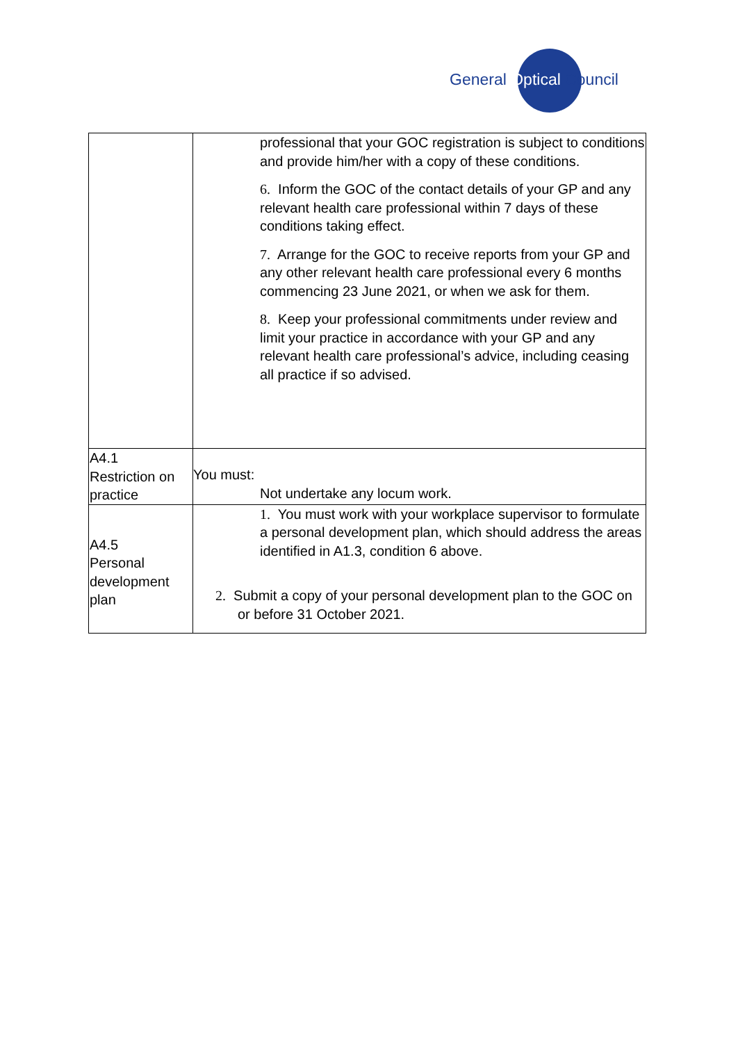General Optical Council
| | professional that your GOC registration is subject to conditions and provide him/her with a copy of these conditions. 6. Inform the GOC of the contact details of your GP and any relevant health care professional within 7 days of these conditions taking effect. 7. Arrange for the GOC to receive reports from your GP and any other relevant health care professional every 6 months commencing 23 June 2021, or when we ask for them. 8. Keep your professional commitments under review and limit your practice in accordance with your GP and any relevant health care professional’s advice, including ceasing all practice if so advised. |
| A4.1 Restriction on practice | You must: Not undertake any locum work. |
| A4.5 Personal development plan | 1. You must work with your workplace supervisor to formulate a personal development plan, which should address the areas identified in A1.3, condition 6 above. 2. Submit a copy of your personal development plan to the GOC on or before 31 October 2021. |